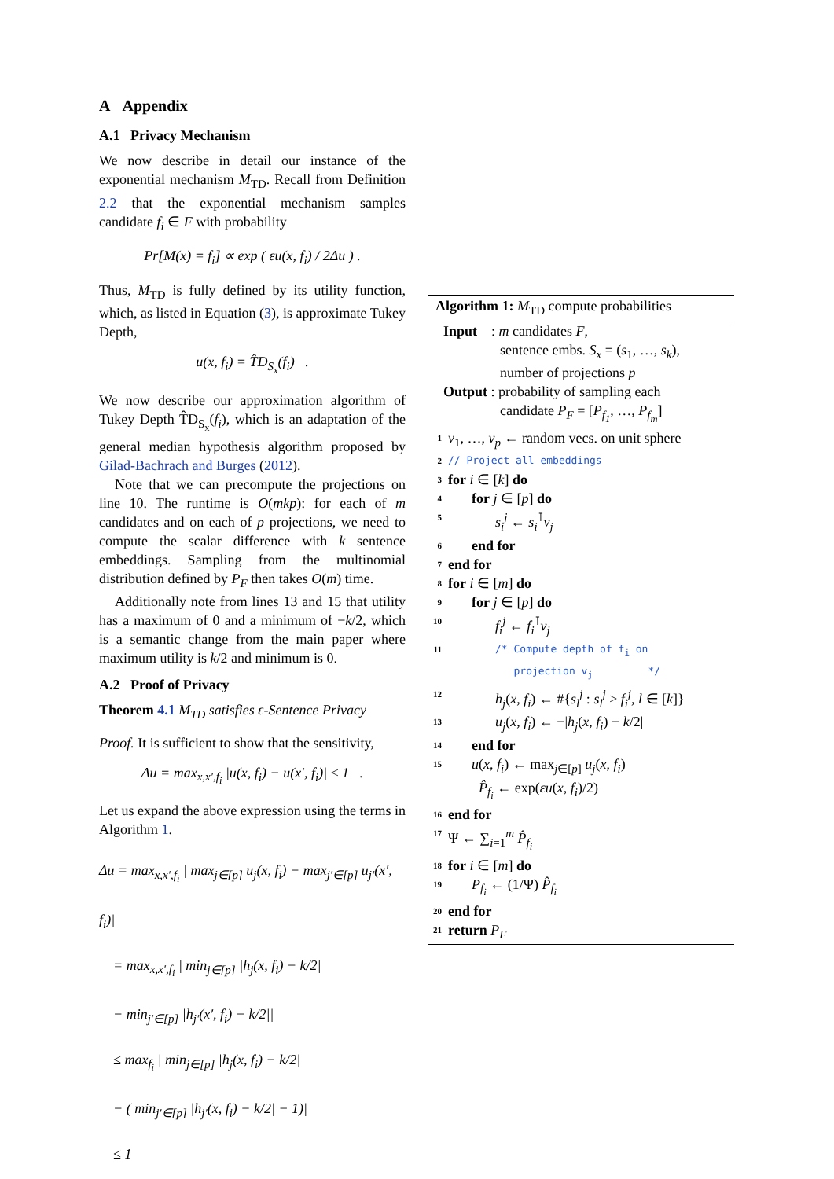A Appendix
A.1 Privacy Mechanism
We now describe in detail our instance of the exponential mechanism M<sub>TD</sub>. Recall from Definition 2.2 that the exponential mechanism samples candidate f<sub>i</sub> ∈ F with probability
Pr[M(x) = f<sub>i</sub>] ∝ exp ( εu(x, f<sub>i</sub>) / 2Δu ) .
Thus, M<sub>TD</sub> is fully defined by its utility function, which, as listed in Equation (3), is approximate Tukey Depth,
u(x, f<sub>i</sub>) = T̂D<sub>S<sub>x</sub></sub>(f<sub>i</sub>) .
We now describe our approximation algorithm of Tukey Depth T̂D<sub>S<sub>x</sub></sub>(f<sub>i</sub>), which is an adaptation of the general median hypothesis algorithm proposed by Gilad-Bachrach and Burges (2012).
Note that we can precompute the projections on line 10. The runtime is O(mkp): for each of m candidates and on each of p projections, we need to compute the scalar difference with k sentence embeddings. Sampling from the multinomial distribution defined by P<sub>F</sub> then takes O(m) time.
Additionally note from lines 13 and 15 that utility has a maximum of 0 and a minimum of −k/2, which is a semantic change from the main paper where maximum utility is k/2 and minimum is 0.
A.2 Proof of Privacy
Theorem 4.1 M<sub>TD</sub> satisfies ε-Sentence Privacy
Proof. It is sufficient to show that the sensitivity,
Δu = max<sub>x,x′,f<sub>i</sub></sub> |u(x, f<sub>i</sub>) − u(x′, f<sub>i</sub>)| ≤ 1 .
Let us expand the above expression using the terms in Algorithm 1.
Δu = max<sub>x,x′,f<sub>i</sub></sub> | max<sub>j∈[p]</sub> u<sub>j</sub>(x, f<sub>i</sub>) − max<sub>j′∈[p]</sub> u<sub>j′</sub>(x′, f<sub>i</sub>)|
= max<sub>x,x′,f<sub>i</sub></sub> | min<sub>j∈[p]</sub> |h<sub>j</sub>(x, f<sub>i</sub>) − k/2|
− min<sub>j′∈[p]</sub> |h<sub>j′</sub>(x′, f<sub>i</sub>) − k/2||
≤ max<sub>f<sub>i</sub></sub> | min<sub>j∈[p]</sub> |h<sub>j</sub>(x, f<sub>i</sub>) − k/2|
− ( min<sub>j′∈[p]</sub> |h<sub>j′</sub>(x, f<sub>i</sub>) − k/2| − 1)|
≤ 1
Algorithm 1: M<sub>TD</sub> compute probabilities
Input : m candidates F,
sentence embs. S<sub>x</sub> = (s<sub>1</sub>, …, s<sub>k</sub>),
number of projections p
Output : probability of sampling each
candidate P<sub>F</sub> = [P<sub>f<sub>1</sub></sub>, …, P<sub>f<sub>m</sub></sub>]
1 v<sub>1</sub>, …, v<sub>p</sub> ← random vecs. on unit sphere
2 // Project all embeddings
3 for i ∈ [k] do
4 for j ∈ [p] do
5 s<sub>i</sub><sup>j</sup> ← s<sub>i</sub><sup>⊺</sup>v<sub>j</sub>
6 end for
7 end for
8 for i ∈ [m] do
9 for j ∈ [p] do
10 f<sub>i</sub><sup>j</sup> ← f<sub>i</sub><sup>⊺</sup>v<sub>j</sub>
11 /* Compute depth of f<sub>i</sub> on
projection v<sub>j</sub> */
12 h<sub>j</sub>(x, f<sub>i</sub>) ← #{s<sub>l</sub><sup>j</sup> : s<sub>l</sub><sup>j</sup> ≥ f<sub>i</sub><sup>j</sup>, l ∈ [k]}
13 u<sub>j</sub>(x, f<sub>i</sub>) ← −|h<sub>j</sub>(x, f<sub>i</sub>) − k/2|
14 end for
15 u(x, f<sub>i</sub>) ← max<sub>j∈[p]</sub> u<sub>j</sub>(x, f<sub>i</sub>)
P̂<sub>f<sub>i</sub></sub> ← exp(εu(x, f<sub>i</sub>)/2)
16 end for
17 Ψ ← ∑<sub>i=1</sub><sup>m</sup> P̂<sub>f<sub>i</sub></sub>
18 for i ∈ [m] do
19 P<sub>f<sub>i</sub></sub> ← (1/Ψ) P̂<sub>f<sub>i</sub></sub>
20 end for
21 return P<sub>F</sub>